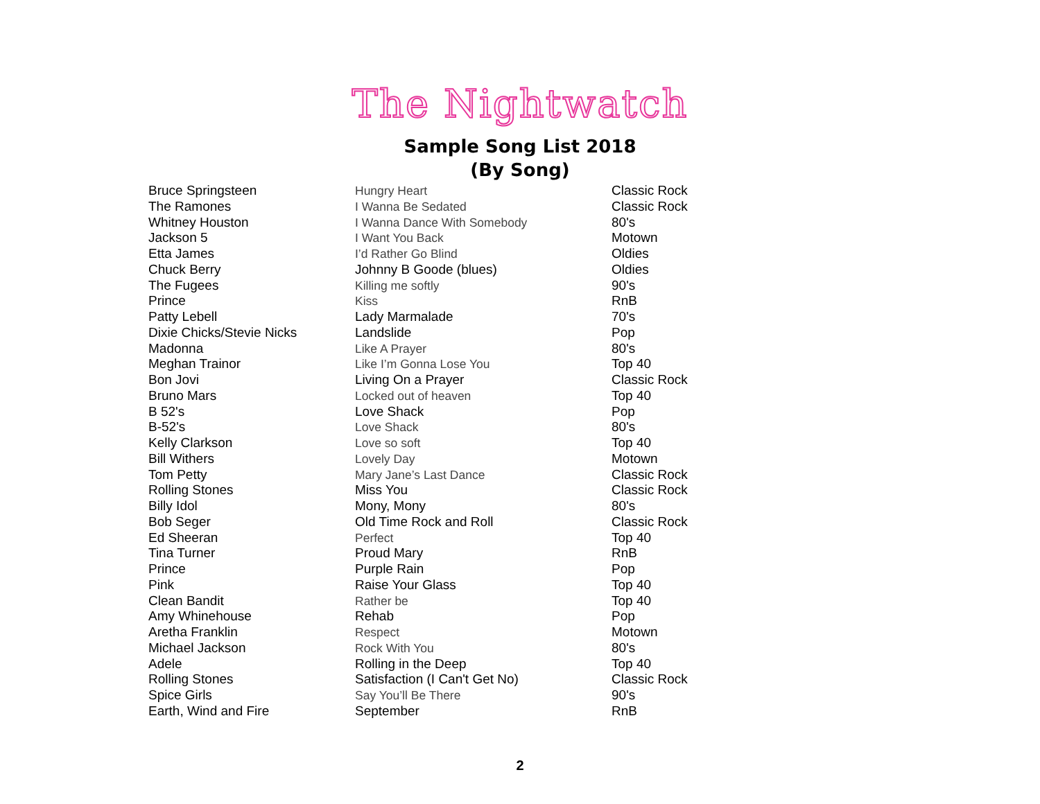The Nightwatch
Sample Song List 2018
(By Song)
| Bruce Springsteen | Hungry Heart | Classic Rock |
| The Ramones | I Wanna Be Sedated | Classic Rock |
| Whitney Houston | I Wanna Dance With Somebody | 80's |
| Jackson 5 | I Want You Back | Motown |
| Etta James | I’d Rather Go Blind | Oldies |
| Chuck Berry | Johnny B Goode (blues) | Oldies |
| The Fugees | Killing me softly | 90's |
| Prince | Kiss | RnB |
| Patty Lebell | Lady Marmalade | 70's |
| Dixie Chicks/Stevie Nicks | Landslide | Pop |
| Madonna | Like A Prayer | 80's |
| Meghan Trainor | Like I’m Gonna Lose You | Top 40 |
| Bon Jovi | Living On a Prayer | Classic Rock |
| Bruno Mars | Locked out of heaven | Top 40 |
| B 52's | Love Shack | Pop |
| B-52's | Love Shack | 80's |
| Kelly Clarkson | Love so soft | Top 40 |
| Bill Withers | Lovely Day | Motown |
| Tom Petty | Mary Jane’s Last Dance | Classic Rock |
| Rolling Stones | Miss You | Classic Rock |
| Billy Idol | Mony, Mony | 80's |
| Bob Seger | Old Time Rock and Roll | Classic Rock |
| Ed Sheeran | Perfect | Top 40 |
| Tina Turner | Proud Mary | RnB |
| Prince | Purple Rain | Pop |
| Pink | Raise Your Glass | Top 40 |
| Clean Bandit | Rather be | Top 40 |
| Amy Whinehouse | Rehab | Pop |
| Aretha Franklin | Respect | Motown |
| Michael Jackson | Rock With You | 80's |
| Adele | Rolling in the Deep | Top 40 |
| Rolling Stones | Satisfaction (I Can't Get No) | Classic Rock |
| Spice Girls | Say You’ll Be There | 90's |
| Earth, Wind and Fire | September | RnB |
2